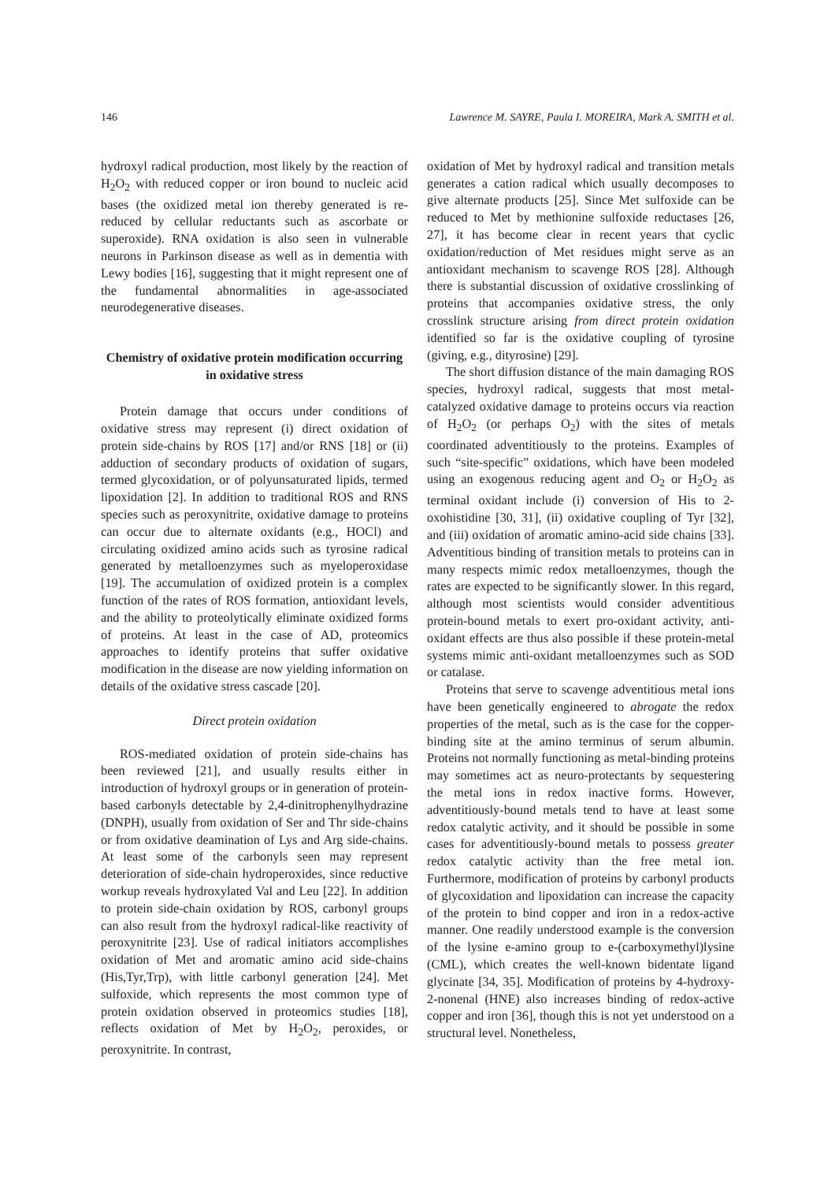146 Lawrence M. SAYRE, Paula I. MOREIRA, Mark A. SMITH et al.
hydroxyl radical production, most likely by the reaction of H<sub>2</sub>O<sub>2</sub> with reduced copper or iron bound to nucleic acid bases (the oxidized metal ion thereby generated is re-reduced by cellular reductants such as ascorbate or superoxide). RNA oxidation is also seen in vulnerable neurons in Parkinson disease as well as in dementia with Lewy bodies [16], suggesting that it might represent one of the fundamental abnormalities in age-associated neurodegenerative diseases.
Chemistry of oxidative protein modification occurring in oxidative stress
Protein damage that occurs under conditions of oxidative stress may represent (i) direct oxidation of protein side-chains by ROS [17] and/or RNS [18] or (ii) adduction of secondary products of oxidation of sugars, termed glycoxidation, or of polyunsaturated lipids, termed lipoxidation [2]. In addition to traditional ROS and RNS species such as peroxynitrite, oxidative damage to proteins can occur due to alternate oxidants (e.g., HOCl) and circulating oxidized amino acids such as tyrosine radical generated by metalloenzymes such as myeloperoxidase [19]. The accumulation of oxidized protein is a complex function of the rates of ROS formation, antioxidant levels, and the ability to proteolytically eliminate oxidized forms of proteins. At least in the case of AD, proteomics approaches to identify proteins that suffer oxidative modification in the disease are now yielding information on details of the oxidative stress cascade [20].
Direct protein oxidation
ROS-mediated oxidation of protein side-chains has been reviewed [21], and usually results either in introduction of hydroxyl groups or in generation of protein-based carbonyls detectable by 2,4-dinitrophenylhydrazine (DNPH), usually from oxidation of Ser and Thr side-chains or from oxidative deamination of Lys and Arg side-chains. At least some of the carbonyls seen may represent deterioration of side-chain hydroperoxides, since reductive workup reveals hydroxylated Val and Leu [22]. In addition to protein side-chain oxidation by ROS, carbonyl groups can also result from the hydroxyl radical-like reactivity of peroxynitrite [23]. Use of radical initiators accomplishes oxidation of Met and aromatic amino acid side-chains (His,Tyr,Trp), with little carbonyl generation [24]. Met sulfoxide, which represents the most common type of protein oxidation observed in proteomics studies [18], reflects oxidation of Met by H<sub>2</sub>O<sub>2</sub>, peroxides, or peroxynitrite. In contrast,
oxidation of Met by hydroxyl radical and transition metals generates a cation radical which usually decomposes to give alternate products [25]. Since Met sulfoxide can be reduced to Met by methionine sulfoxide reductases [26, 27], it has become clear in recent years that cyclic oxidation/reduction of Met residues might serve as an antioxidant mechanism to scavenge ROS [28]. Although there is substantial discussion of oxidative crosslinking of proteins that accompanies oxidative stress, the only crosslink structure arising from direct protein oxidation identified so far is the oxidative coupling of tyrosine (giving, e.g., dityrosine) [29].
The short diffusion distance of the main damaging ROS species, hydroxyl radical, suggests that most metal-catalyzed oxidative damage to proteins occurs via reaction of H<sub>2</sub>O<sub>2</sub> (or perhaps O<sub>2</sub>) with the sites of metals coordinated adventitiously to the proteins. Examples of such “site-specific” oxidations, which have been modeled using an exogenous reducing agent and O<sub>2</sub> or H<sub>2</sub>O<sub>2</sub> as terminal oxidant include (i) conversion of His to 2-oxohistidine [30, 31], (ii) oxidative coupling of Tyr [32], and (iii) oxidation of aromatic amino-acid side chains [33]. Adventitious binding of transition metals to proteins can in many respects mimic redox metalloenzymes, though the rates are expected to be significantly slower. In this regard, although most scientists would consider adventitious protein-bound metals to exert pro-oxidant activity, anti-oxidant effects are thus also possible if these protein-metal systems mimic anti-oxidant metalloenzymes such as SOD or catalase.
Proteins that serve to scavenge adventitious metal ions have been genetically engineered to abrogate the redox properties of the metal, such as is the case for the copper-binding site at the amino terminus of serum albumin. Proteins not normally functioning as metal-binding proteins may sometimes act as neuro-protectants by sequestering the metal ions in redox inactive forms. However, adventitiously-bound metals tend to have at least some redox catalytic activity, and it should be possible in some cases for adventitiously-bound metals to possess greater redox catalytic activity than the free metal ion. Furthermore, modification of proteins by carbonyl products of glycoxidation and lipoxidation can increase the capacity of the protein to bind copper and iron in a redox-active manner. One readily understood example is the conversion of the lysine e-amino group to e-(carboxymethyl)lysine (CML), which creates the well-known bidentate ligand glycinate [34, 35]. Modification of proteins by 4-hydroxy-2-nonenal (HNE) also increases binding of redox-active copper and iron [36], though this is not yet understood on a structural level. Nonetheless,